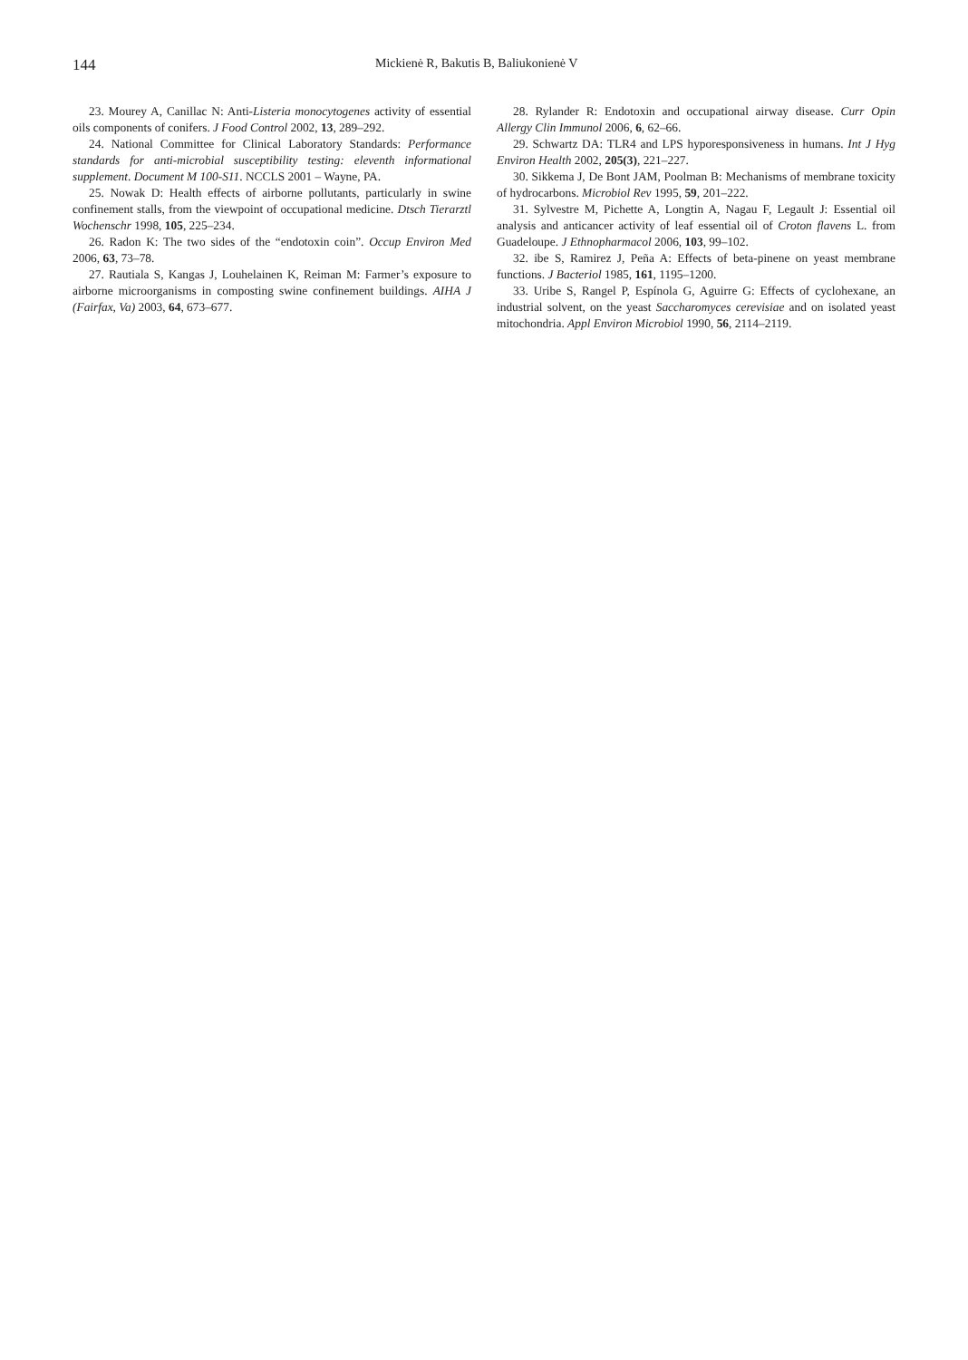144
Mickienė R, Bakutis B, Baliukonienė V
23. Mourey A, Canillac N: Anti-Listeria monocytogenes activity of essential oils components of conifers. J Food Control 2002, 13, 289–292.
24. National Committee for Clinical Laboratory Standards: Performance standards for anti-microbial susceptibility testing: eleventh informational supplement. Document M 100-S11. NCCLS 2001 – Wayne, PA.
25. Nowak D: Health effects of airborne pollutants, particularly in swine confinement stalls, from the viewpoint of occupational medicine. Dtsch Tierarztl Wochenschr 1998, 105, 225–234.
26. Radon K: The two sides of the “endotoxin coin”. Occup Environ Med 2006, 63, 73–78.
27. Rautiala S, Kangas J, Louhelainen K, Reiman M: Farmer’s exposure to airborne microorganisms in composting swine confinement buildings. AIHA J (Fairfax, Va) 2003, 64, 673–677.
28. Rylander R: Endotoxin and occupational airway disease. Curr Opin Allergy Clin Immunol 2006, 6, 62–66.
29. Schwartz DA: TLR4 and LPS hyporesponsiveness in humans. Int J Hyg Environ Health 2002, 205(3), 221–227.
30. Sikkema J, De Bont JAM, Poolman B: Mechanisms of membrane toxicity of hydrocarbons. Microbiol Rev 1995, 59, 201–222.
31. Sylvestre M, Pichette A, Longtin A, Nagau F, Legault J: Essential oil analysis and anticancer activity of leaf essential oil of Croton flavens L. from Guadeloupe. J Ethnopharmacol 2006, 103, 99–102.
32. ibe S, Ramirez J, Peña A: Effects of beta-pinene on yeast membrane functions. J Bacteriol 1985, 161, 1195–1200.
33. Uribe S, Rangel P, Espínola G, Aguirre G: Effects of cyclohexane, an industrial solvent, on the yeast Saccharomyces cerevisiae and on isolated yeast mitochondria. Appl Environ Microbiol 1990, 56, 2114–2119.